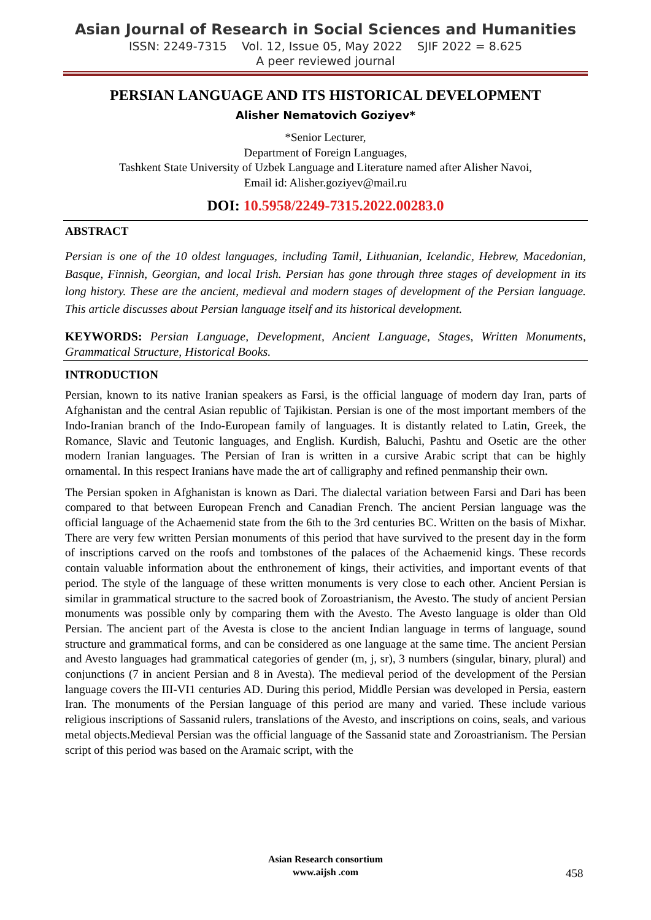Asian Journal of Research in Social Sciences and Humanities
ISSN: 2249-7315 Vol. 12, Issue 05, May 2022 SJIF 2022 = 8.625
A peer reviewed journal
PERSIAN LANGUAGE AND ITS HISTORICAL DEVELOPMENT
Alisher Nematovich Goziyev*
*Senior Lecturer,
Department of Foreign Languages,
Tashkent State University of Uzbek Language and Literature named after Alisher Navoi,
Email id: Alisher.goziyev@mail.ru
DOI: 10.5958/2249-7315.2022.00283.0
ABSTRACT
Persian is one of the 10 oldest languages, including Tamil, Lithuanian, Icelandic, Hebrew, Macedonian, Basque, Finnish, Georgian, and local Irish. Persian has gone through three stages of development in its long history. These are the ancient, medieval and modern stages of development of the Persian language. This article discusses about Persian language itself and its historical development.
KEYWORDS: Persian Language, Development, Ancient Language, Stages, Written Monuments, Grammatical Structure, Historical Books.
INTRODUCTION
Persian, known to its native Iranian speakers as Farsi, is the official language of modern day Iran, parts of Afghanistan and the central Asian republic of Tajikistan. Persian is one of the most important members of the Indo-Iranian branch of the Indo-European family of languages. It is distantly related to Latin, Greek, the Romance, Slavic and Teutonic languages, and English. Kurdish, Baluchi, Pashtu and Osetic are the other modern Iranian languages. The Persian of Iran is written in a cursive Arabic script that can be highly ornamental. In this respect Iranians have made the art of calligraphy and refined penmanship their own.
The Persian spoken in Afghanistan is known as Dari. The dialectal variation between Farsi and Dari has been compared to that between European French and Canadian French. The ancient Persian language was the official language of the Achaemenid state from the 6th to the 3rd centuries BC. Written on the basis of Mixhar. There are very few written Persian monuments of this period that have survived to the present day in the form of inscriptions carved on the roofs and tombstones of the palaces of the Achaemenid kings. These records contain valuable information about the enthronement of kings, their activities, and important events of that period. The style of the language of these written monuments is very close to each other. Ancient Persian is similar in grammatical structure to the sacred book of Zoroastrianism, the Avesto. The study of ancient Persian monuments was possible only by comparing them with the Avesto. The Avesto language is older than Old Persian. The ancient part of the Avesta is close to the ancient Indian language in terms of language, sound structure and grammatical forms, and can be considered as one language at the same time. The ancient Persian and Avesto languages had grammatical categories of gender (m, j, sr), 3 numbers (singular, binary, plural) and conjunctions (7 in ancient Persian and 8 in Avesta). The medieval period of the development of the Persian language covers the III-VI1 centuries AD. During this period, Middle Persian was developed in Persia, eastern Iran. The monuments of the Persian language of this period are many and varied. These include various religious inscriptions of Sassanid rulers, translations of the Avesto, and inscriptions on coins, seals, and various metal objects.Medieval Persian was the official language of the Sassanid state and Zoroastrianism. The Persian script of this period was based on the Aramaic script, with the
Asian Research consortium
www.aijsh .com
458